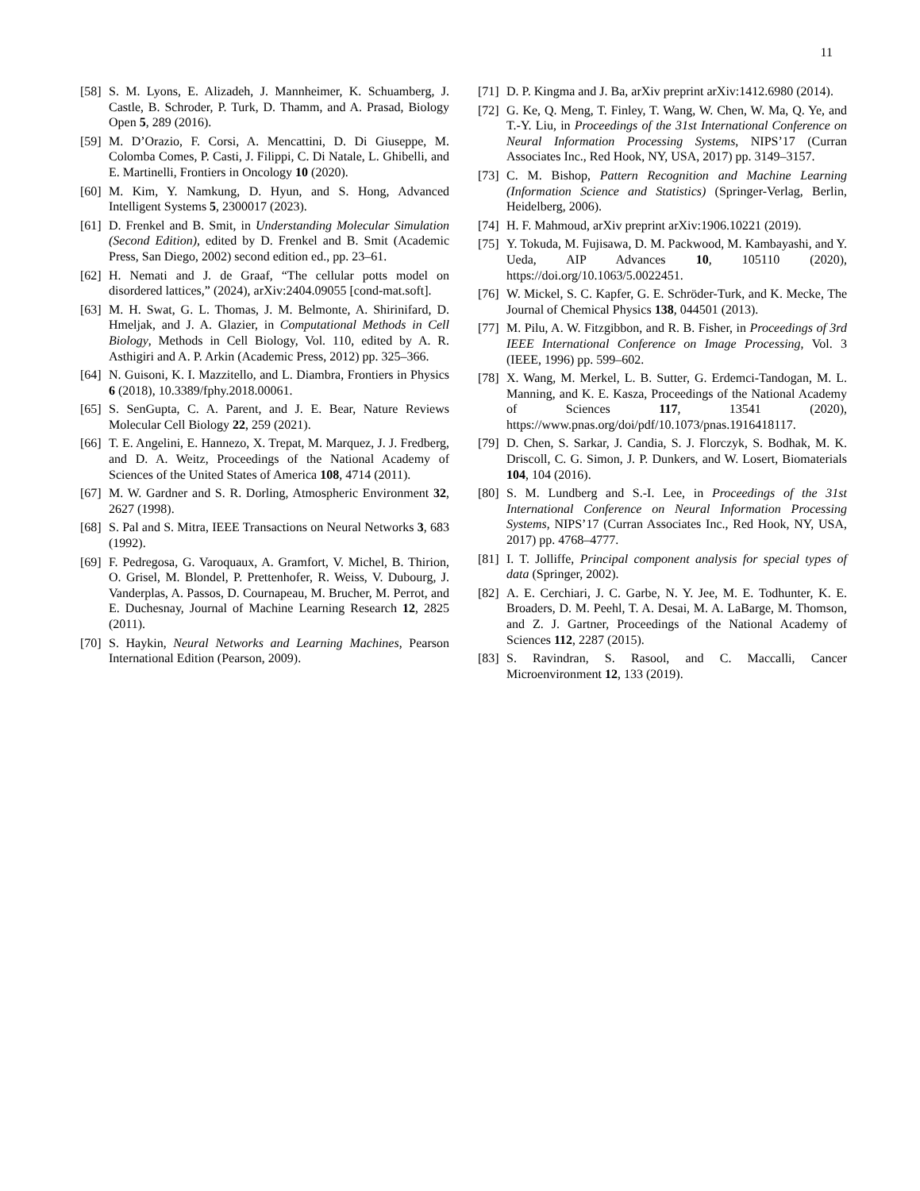11
[58] S. M. Lyons, E. Alizadeh, J. Mannheimer, K. Schuamberg, J. Castle, B. Schroder, P. Turk, D. Thamm, and A. Prasad, Biology Open 5, 289 (2016).
[59] M. D’Orazio, F. Corsi, A. Mencattini, D. Di Giuseppe, M. Colomba Comes, P. Casti, J. Filippi, C. Di Natale, L. Ghibelli, and E. Martinelli, Frontiers in Oncology 10 (2020).
[60] M. Kim, Y. Namkung, D. Hyun, and S. Hong, Advanced Intelligent Systems 5, 2300017 (2023).
[61] D. Frenkel and B. Smit, in Understanding Molecular Simulation (Second Edition), edited by D. Frenkel and B. Smit (Academic Press, San Diego, 2002) second edition ed., pp. 23–61.
[62] H. Nemati and J. de Graaf, “The cellular potts model on disordered lattices,” (2024), arXiv:2404.09055 [cond-mat.soft].
[63] M. H. Swat, G. L. Thomas, J. M. Belmonte, A. Shirinifard, D. Hmeljak, and J. A. Glazier, in Computational Methods in Cell Biology, Methods in Cell Biology, Vol. 110, edited by A. R. Asthigiri and A. P. Arkin (Academic Press, 2012) pp. 325–366.
[64] N. Guisoni, K. I. Mazzitello, and L. Diambra, Frontiers in Physics 6 (2018), 10.3389/fphy.2018.00061.
[65] S. SenGupta, C. A. Parent, and J. E. Bear, Nature Reviews Molecular Cell Biology 22, 259 (2021).
[66] T. E. Angelini, E. Hannezo, X. Trepat, M. Marquez, J. J. Fredberg, and D. A. Weitz, Proceedings of the National Academy of Sciences of the United States of America 108, 4714 (2011).
[67] M. W. Gardner and S. R. Dorling, Atmospheric Environment 32, 2627 (1998).
[68] S. Pal and S. Mitra, IEEE Transactions on Neural Networks 3, 683 (1992).
[69] F. Pedregosa, G. Varoquaux, A. Gramfort, V. Michel, B. Thirion, O. Grisel, M. Blondel, P. Prettenhofer, R. Weiss, V. Dubourg, J. Vanderplas, A. Passos, D. Cournapeau, M. Brucher, M. Perrot, and E. Duchesnay, Journal of Machine Learning Research 12, 2825 (2011).
[70] S. Haykin, Neural Networks and Learning Machines, Pearson International Edition (Pearson, 2009).
[71] D. P. Kingma and J. Ba, arXiv preprint arXiv:1412.6980 (2014).
[72] G. Ke, Q. Meng, T. Finley, T. Wang, W. Chen, W. Ma, Q. Ye, and T.-Y. Liu, in Proceedings of the 31st International Conference on Neural Information Processing Systems, NIPS’17 (Curran Associates Inc., Red Hook, NY, USA, 2017) pp. 3149–3157.
[73] C. M. Bishop, Pattern Recognition and Machine Learning (Information Science and Statistics) (Springer-Verlag, Berlin, Heidelberg, 2006).
[74] H. F. Mahmoud, arXiv preprint arXiv:1906.10221 (2019).
[75] Y. Tokuda, M. Fujisawa, D. M. Packwood, M. Kambayashi, and Y. Ueda, AIP Advances 10, 105110 (2020), https://doi.org/10.1063/5.0022451.
[76] W. Mickel, S. C. Kapfer, G. E. Schröder-Turk, and K. Mecke, The Journal of Chemical Physics 138, 044501 (2013).
[77] M. Pilu, A. W. Fitzgibbon, and R. B. Fisher, in Proceedings of 3rd IEEE International Conference on Image Processing, Vol. 3 (IEEE, 1996) pp. 599–602.
[78] X. Wang, M. Merkel, L. B. Sutter, G. Erdemci-Tandogan, M. L. Manning, and K. E. Kasza, Proceedings of the National Academy of Sciences 117, 13541 (2020), https://www.pnas.org/doi/pdf/10.1073/pnas.1916418117.
[79] D. Chen, S. Sarkar, J. Candia, S. J. Florczyk, S. Bodhak, M. K. Driscoll, C. G. Simon, J. P. Dunkers, and W. Losert, Biomaterials 104, 104 (2016).
[80] S. M. Lundberg and S.-I. Lee, in Proceedings of the 31st International Conference on Neural Information Processing Systems, NIPS’17 (Curran Associates Inc., Red Hook, NY, USA, 2017) pp. 4768–4777.
[81] I. T. Jolliffe, Principal component analysis for special types of data (Springer, 2002).
[82] A. E. Cerchiari, J. C. Garbe, N. Y. Jee, M. E. Todhunter, K. E. Broaders, D. M. Peehl, T. A. Desai, M. A. LaBarge, M. Thomson, and Z. J. Gartner, Proceedings of the National Academy of Sciences 112, 2287 (2015).
[83] S. Ravindran, S. Rasool, and C. Maccalli, Cancer Microenvironment 12, 133 (2019).